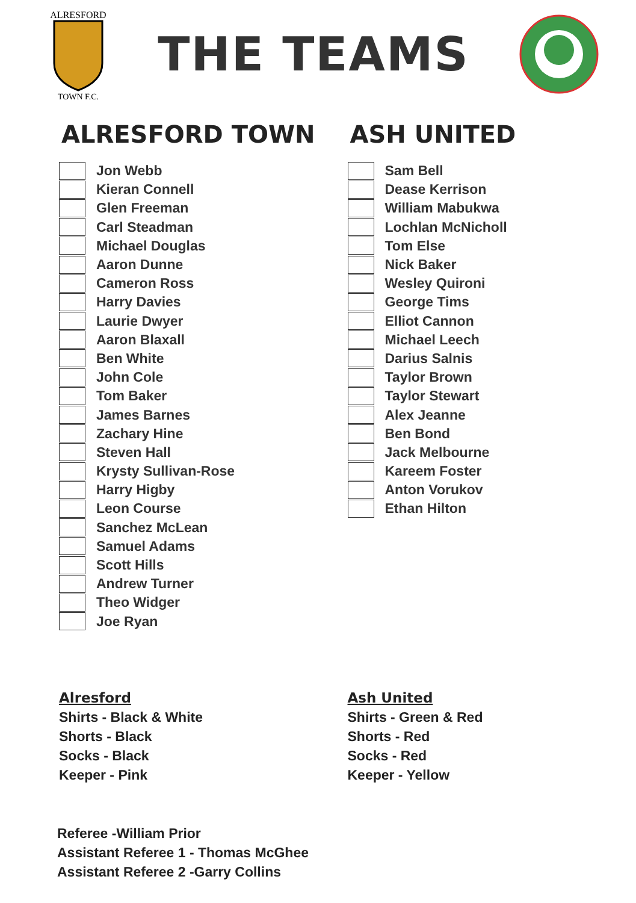ALRESFORD
TOWN F.C.
THE TEAMS
ALRESFORD TOWN
Jon Webb
Kieran Connell
Glen Freeman
Carl Steadman
Michael Douglas
Aaron Dunne
Cameron Ross
Harry Davies
Laurie Dwyer
Aaron Blaxall
Ben White
John Cole
Tom Baker
James Barnes
Zachary Hine
Steven Hall
Krysty Sullivan-Rose
Harry Higby
Leon Course
Sanchez McLean
Samuel Adams
Scott Hills
Andrew Turner
Theo Widger
Joe Ryan
ASH UNITED
Sam Bell
Dease Kerrison
William Mabukwa
Lochlan McNicholl
Tom Else
Nick Baker
Wesley Quironi
George Tims
Elliot Cannon
Michael Leech
Darius Salnis
Taylor Brown
Taylor Stewart
Alex Jeanne
Ben Bond
Jack Melbourne
Kareem Foster
Anton Vorukov
Ethan Hilton
Alresford
Shirts - Black & White
Shorts - Black
Socks - Black
Keeper - Pink
Ash United
Shirts - Green & Red
Shorts - Red
Socks - Red
Keeper - Yellow
Referee -William Prior
Assistant Referee 1 - Thomas McGhee
Assistant Referee 2 -Garry Collins